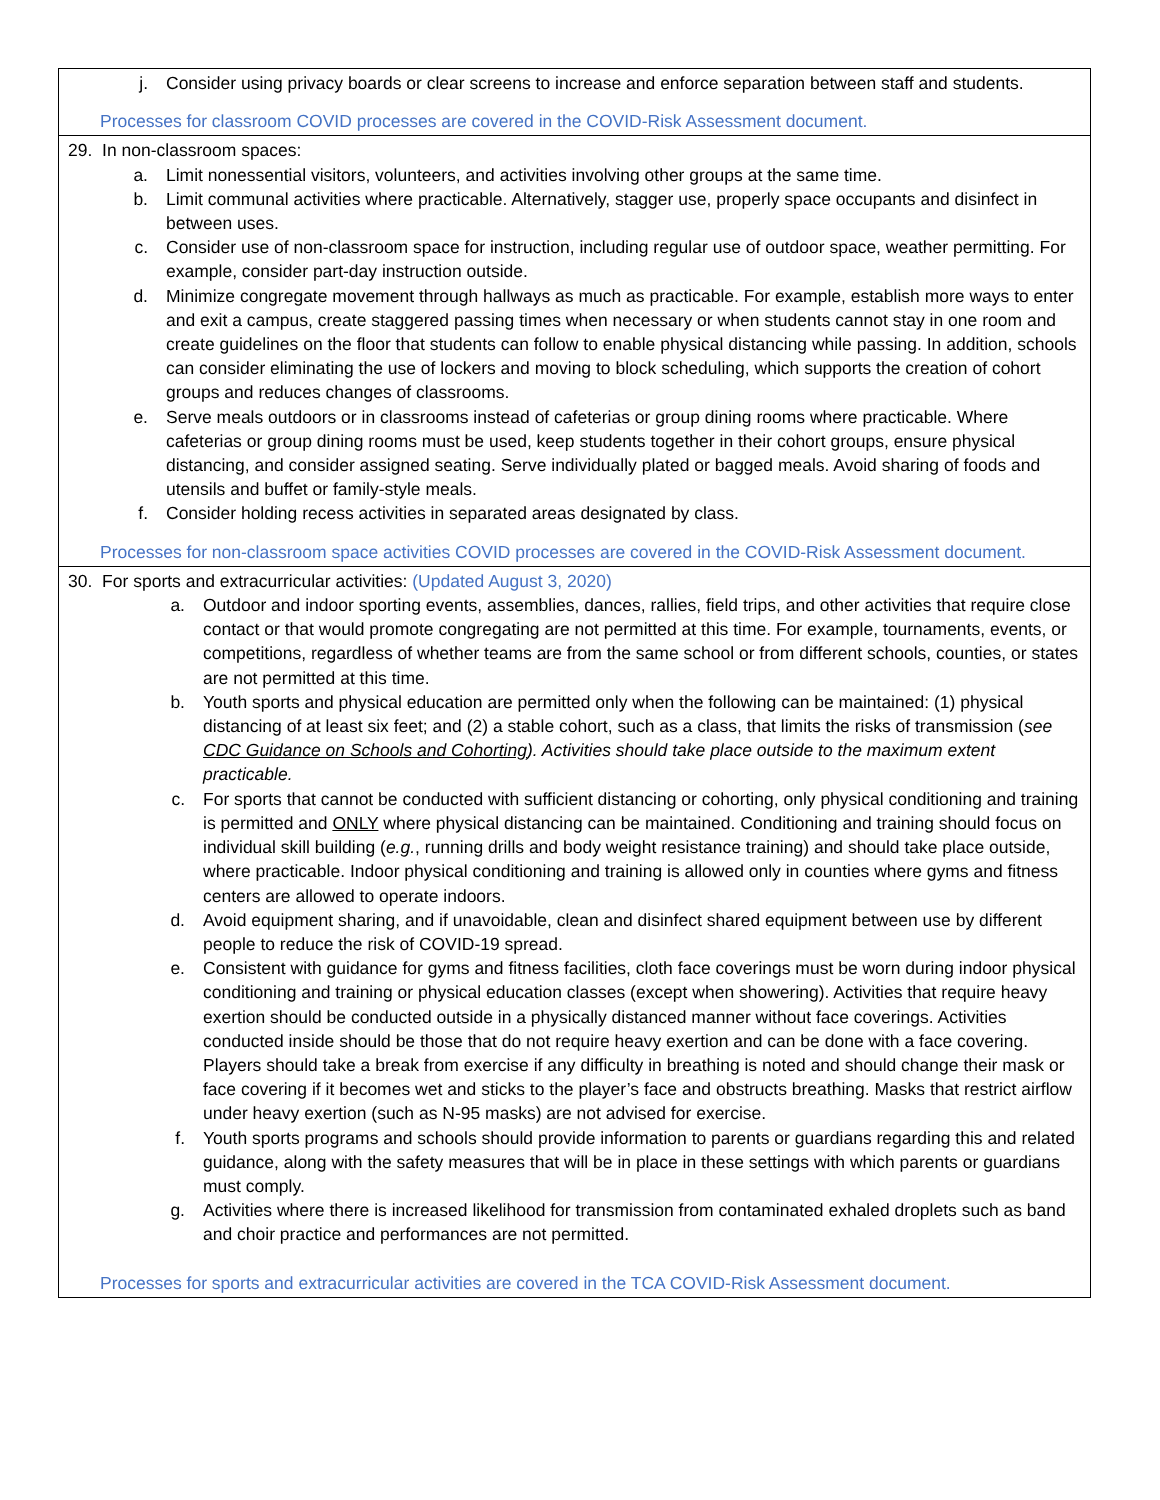| j. Consider using privacy boards or clear screens to increase and enforce separation between staff and students. Processes for classroom COVID processes are covered in the COVID-Risk Assessment document. |
| 29. In non-classroom spaces: a. Limit nonessential visitors, volunteers, and activities involving other groups at the same time. b. Limit communal activities where practicable. Alternatively, stagger use, properly space occupants and disinfect in between uses. c. Consider use of non-classroom space for instruction, including regular use of outdoor space, weather permitting. For example, consider part-day instruction outside. d. Minimize congregate movement through hallways as much as practicable. For example, establish more ways to enter and exit a campus, create staggered passing times when necessary or when students cannot stay in one room and create guidelines on the floor that students can follow to enable physical distancing while passing. In addition, schools can consider eliminating the use of lockers and moving to block scheduling, which supports the creation of cohort groups and reduces changes of classrooms. e. Serve meals outdoors or in classrooms instead of cafeterias or group dining rooms where practicable. Where cafeterias or group dining rooms must be used, keep students together in their cohort groups, ensure physical distancing, and consider assigned seating. Serve individually plated or bagged meals. Avoid sharing of foods and utensils and buffet or family-style meals. f. Consider holding recess activities in separated areas designated by class. Processes for non-classroom space activities COVID processes are covered in the COVID-Risk Assessment document. |
| 30. For sports and extracurricular activities: (Updated August 3, 2020) a. Outdoor and indoor sporting events, assemblies, dances, rallies, field trips, and other activities that require close contact or that would promote congregating are not permitted at this time. For example, tournaments, events, or competitions, regardless of whether teams are from the same school or from different schools, counties, or states are not permitted at this time. b. Youth sports and physical education are permitted only when the following can be maintained: (1) physical distancing of at least six feet; and (2) a stable cohort, such as a class, that limits the risks of transmission ( see CDC Guidance on Schools and Cohorting ). Activities should take place outside to the maximum extent practicable. c. For sports that cannot be conducted with sufficient distancing or cohorting, only physical conditioning and training is permitted and ONLY where physical distancing can be maintained. Conditioning and training should focus on individual skill building ( e.g. , running drills and body weight resistance training) and should take place outside, where practicable. Indoor physical conditioning and training is allowed only in counties where gyms and fitness centers are allowed to operate indoors. d. Avoid equipment sharing, and if unavoidable, clean and disinfect shared equipment between use by different people to reduce the risk of COVID-19 spread. e. Consistent with guidance for gyms and fitness facilities, cloth face coverings must be worn during indoor physical conditioning and training or physical education classes (except when showering). Activities that require heavy exertion should be conducted outside in a physically distanced manner without face coverings. Activities conducted inside should be those that do not require heavy exertion and can be done with a face covering. Players should take a break from exercise if any difficulty in breathing is noted and should change their mask or face covering if it becomes wet and sticks to the player’s face and obstructs breathing. Masks that restrict airflow under heavy exertion (such as N-95 masks) are not advised for exercise. f. Youth sports programs and schools should provide information to parents or guardians regarding this and related guidance, along with the safety measures that will be in place in these settings with which parents or guardians must comply. g. Activities where there is increased likelihood for transmission from contaminated exhaled droplets such as band and choir practice and performances are not permitted. Processes for sports and extracurricular activities are covered in the TCA COVID-Risk Assessment document. |